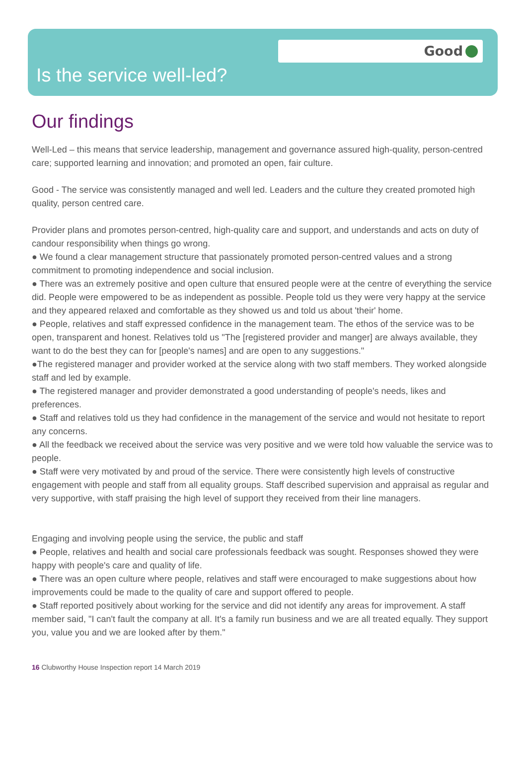Good
Is the service well-led?
Our findings
Well-Led – this means that service leadership, management and governance assured high-quality, person-centred care; supported learning and innovation; and promoted an open, fair culture.
Good - The service was consistently managed and well led. Leaders and the culture they created promoted high quality, person centred care.
Provider plans and promotes person-centred, high-quality care and support, and understands and acts on duty of candour responsibility when things go wrong.
● We found a clear management structure that passionately promoted person-centred values and a strong commitment to promoting independence and social inclusion.
● There was an extremely positive and open culture that ensured people were at the centre of everything the service did. People were empowered to be as independent as possible. People told us they were very happy at the service and they appeared relaxed and comfortable as they showed us and told us about 'their' home.
● People, relatives and staff expressed confidence in the management team. The ethos of the service was to be open, transparent and honest. Relatives told us "The [registered provider and manger] are always available, they want to do the best they can for [people's names] and are open to any suggestions."
●The registered manager and provider worked at the service along with two staff members. They worked alongside staff and led by example.
● The registered manager and provider demonstrated a good understanding of people's needs, likes and preferences.
● Staff and relatives told us they had confidence in the management of the service and would not hesitate to report any concerns.
● All the feedback we received about the service was very positive and we were told how valuable the service was to people.
● Staff were very motivated by and proud of the service. There were consistently high levels of constructive engagement with people and staff from all equality groups. Staff described supervision and appraisal as regular and very supportive, with staff praising the high level of support they received from their line managers.
Engaging and involving people using the service, the public and staff
● People, relatives and health and social care professionals feedback was sought. Responses showed they were happy with people's care and quality of life.
● There was an open culture where people, relatives and staff were encouraged to make suggestions about how improvements could be made to the quality of care and support offered to people.
● Staff reported positively about working for the service and did not identify any areas for improvement. A staff member said, "I can't fault the company at all. It's a family run business and we are all treated equally. They support you, value you and we are looked after by them."
16 Clubworthy House Inspection report 14 March 2019